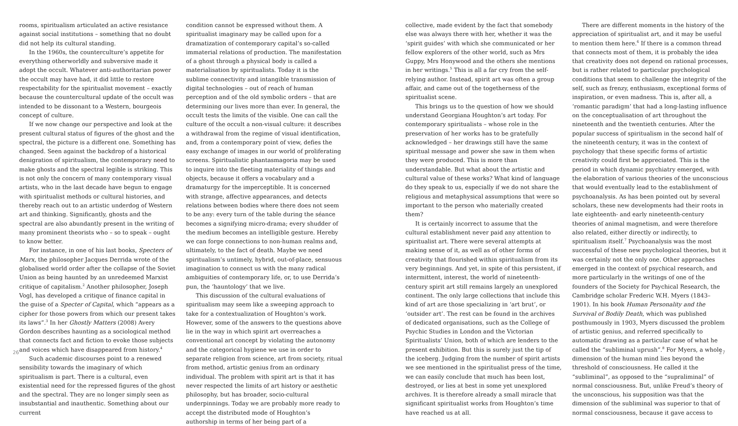rooms, spiritualism articulated an active resistance against social institutions – something that no doubt did not help its cultural standing.
In the 1960s, the counterculture’s appetite for everything otherworldly and subversive made it adopt the occult. Whatever anti-authoritarian power the occult may have had, it did little to restore respectability for the spiritualist movement – exactly because the countercultural update of the occult was intended to be dissonant to a Western, bourgeois concept of culture.
If we now change our perspective and look at the present cultural status of figures of the ghost and the spectral, the picture is a different one. Something has changed. Seen against the backdrop of a historical denigration of spiritualism, the contemporary need to make ghosts and the spectral legible is striking. This is not only the concern of many contemporary visual artists, who in the last decade have begun to engage with spiritualist methods or cultural histories, and thereby reach out to an artistic underdog of Western art and thinking. Significantly, ghosts and the spectral are also abundantly present in the writing of many prominent theorists who – so to speak – ought to know better.
For instance, in one of his last books, Specters of Marx, the philosopher Jacques Derrida wrote of the globalised world order after the collapse of the Soviet Union as being haunted by an unredeemed Marxist critique of capitalism.<sup>2</sup> Another philosopher, Joseph Vogl, has developed a critique of finance capital in the guise of a Specter of Capital, which “appears as a cipher for those powers from which our present takes its laws”.<sup>3</sup> In her Ghostly Matters (2008) Avery Gordon describes haunting as a sociological method that connects fact and fiction to evoke those subjects and voices which have disappeared from history.<sup>4</sup>
Such academic discourses point to a renewed sensibility towards the imaginary of which spiritualism is part. There is a cultural, even existential need for the repressed figures of the ghost and the spectral. They are no longer simply seen as insubstantial and inauthentic. Something about our current
condition cannot be expressed without them. A spiritualist imaginary may be called upon for a dramatization of contemporary capital’s so-called immaterial relations of production. The manifestation of a ghost through a physical body is called a materialisation by spiritualists. Today it is the sublime connectivity and intangible transmission of digital technologies – out of reach of human perception and of the old symbolic orders – that are determining our lives more than ever. In general, the occult tests the limits of the visible. One can call the culture of the occult a non-visual culture: it describes a withdrawal from the regime of visual identification, and, from a contemporary point of view, defies the easy exchange of images in our world of proliferating screens. Spiritualistic phantasmagoria may be used to inquire into the fleeting materiality of things and objects, because it offers a vocabulary and a dramaturgy for the imperceptible. It is concerned with strange, affective appearances, and detects relations between bodies where there does not seem to be any: every turn of the table during the séance becomes a signifying micro-drama; every shudder of the medium becomes an intelligible gesture. Hereby we can forge connections to non-human realms and, ultimately, to the fact of death. Maybe we need spiritualism’s untimely, hybrid, out-of-place, sensuous imagination to connect us with the many radical ambiguities of contemporary life, or, to use Derrida’s pun, the ‘hauntology’ that we live.
This discussion of the cultural evaluations of spiritualism may seem like a sweeping approach to take for a contextualization of Houghton’s work. However, some of the answers to the questions above lie in the way in which spirit art overreaches a conventional art concept by violating the autonomy and the categorical hygiene we use in order to separate religion from science, art from society, ritual from method, artistic genius from an ordinary individual. The problem with spirit art is that it has never respected the limits of art history or aesthetic philosophy, but has broader, socio-cultural underpinnings. Today we are probably more ready to accept the distributed mode of Houghton’s authorship in terms of her being part of a
26
collective, made evident by the fact that somebody else was always there with her, whether it was the ‘spirit guides’ with which she communicated or her fellow explorers of the other world, such as Mrs Guppy, Mrs Honywood and the others she mentions in her writings.<sup>5</sup> This is all a far cry from the self-relying author. Instead, spirit art was often a group affair, and came out of the togetherness of the spiritualist scene.
This brings us to the question of how we should understand Georgiana Houghton’s art today. For contemporary spiritualists – whose role in the preservation of her works has to be gratefully acknowledged – her drawings still have the same spiritual message and power she saw in them when they were produced. This is more than understandable. But what about the artistic and cultural value of these works? What kind of language do they speak to us, especially if we do not share the religious and metaphysical assumptions that were so important to the person who materially created them?
It is certainly incorrect to assume that the cultural establishment never paid any attention to spiritualist art. There were several attempts at making sense of it, as well as of other forms of creativity that flourished within spiritualism from its very beginnings. And yet, in spite of this persistent, if intermittent, interest, the world of nineteenth-century spirit art still remains largely an unexplored continent. The only large collections that include this kind of art are those specializing in ‘art brut’, or ‘outsider art’. The rest can be found in the archives of dedicated organisations, such as the College of Psychic Studies in London and the Victorian Spiritualists’ Union, both of which are lenders to the present exhibition. But this is surely just the tip of the iceberg. Judging from the number of spirit artists we see mentioned in the spiritualist press of the time, we can easily conclude that much has been lost, destroyed, or lies at best in some yet unexplored archives. It is therefore already a small miracle that significant spiritualist works from Houghton’s time have reached us at all.
There are different moments in the history of the appreciation of spiritualist art, and it may be useful to mention them here.<sup>6</sup> If there is a common thread that connects most of them, it is probably the idea that creativity does not depend on rational processes, but is rather related to particular psychological conditions that seem to challenge the integrity of the self, such as frenzy, enthusiasm, exceptional forms of inspiration, or even madness. This is, after all, a ‘romantic paradigm’ that had a long-lasting influence on the conceptualisation of art throughout the nineteenth and the twentieth centuries. After the popular success of spiritualism in the second half of the nineteenth century, it was in the context of psychology that these specific forms of artistic creativity could first be appreciated. This is the period in which dynamic psychiatry emerged, with the elaboration of various theories of the unconscious that would eventually lead to the establishment of psychoanalysis. As has been pointed out by several scholars, these new developments had their roots in late eighteenth- and early nineteenth-century theories of animal magnetism, and were therefore also related, either directly or indirectly, to spiritualism itself.<sup>7</sup> Psychoanalysis was the most successful of these new psychological theories, but it was certainly not the only one. Other approaches emerged in the context of psychical research, and more particularly in the writings of one of the founders of the Society for Psychical Research, the Cambridge scholar Frederic W.H. Myers (1843–1901). In his book Human Personality and the Survival of Bodily Death, which was published posthumously in 1903, Myers discussed the problem of artistic genius, and referred specifically to automatic drawing as a particular case of what he called the “subliminal uprush”.<sup>8</sup> For Myers, a whole dimension of the human mind lies beyond the threshold of consciousness. He called it the “subliminal”, as opposed to the “supraliminal” of normal consciousness. But, unlike Freud’s theory of the unconscious, his supposition was that the dimension of the subliminal was superior to that of normal consciousness, because it gave access to
27